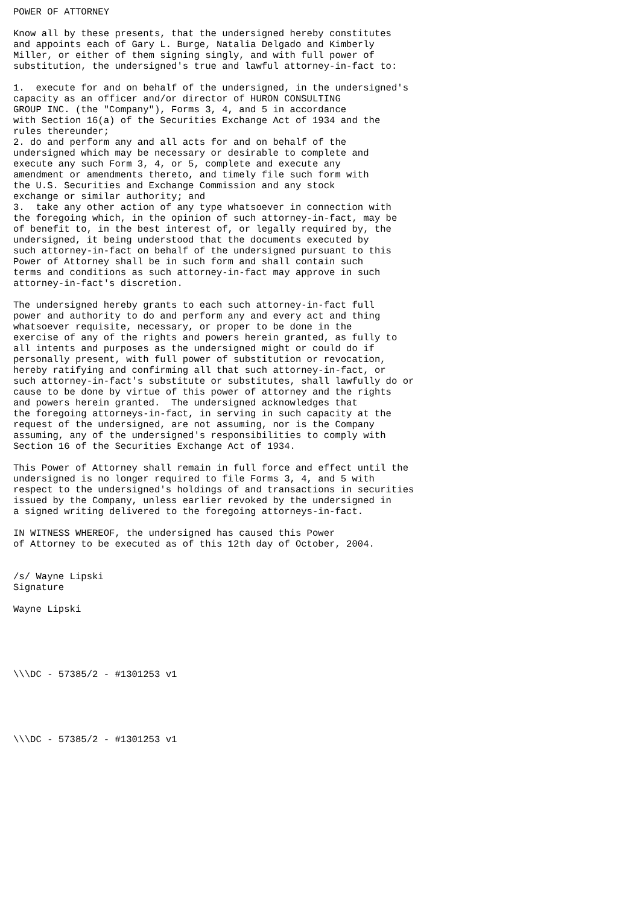POWER OF ATTORNEY

Know all by these presents, that the undersigned hereby constitutes
and appoints each of Gary L. Burge, Natalia Delgado and Kimberly
Miller, or either of them signing singly, and with full power of
substitution, the undersigned's true and lawful attorney-in-fact to:

1.  execute for and on behalf of the undersigned, in the undersigned's
capacity as an officer and/or director of HURON CONSULTING
GROUP INC. (the "Company"), Forms 3, 4, and 5 in accordance
with Section 16(a) of the Securities Exchange Act of 1934 and the
rules thereunder;
2. do and perform any and all acts for and on behalf of the
undersigned which may be necessary or desirable to complete and
execute any such Form 3, 4, or 5, complete and execute any
amendment or amendments thereto, and timely file such form with
the U.S. Securities and Exchange Commission and any stock
exchange or similar authority; and
3.  take any other action of any type whatsoever in connection with
the foregoing which, in the opinion of such attorney-in-fact, may be
of benefit to, in the best interest of, or legally required by, the
undersigned, it being understood that the documents executed by
such attorney-in-fact on behalf of the undersigned pursuant to this
Power of Attorney shall be in such form and shall contain such
terms and conditions as such attorney-in-fact may approve in such
attorney-in-fact's discretion.

The undersigned hereby grants to each such attorney-in-fact full
power and authority to do and perform any and every act and thing
whatsoever requisite, necessary, or proper to be done in the
exercise of any of the rights and powers herein granted, as fully to
all intents and purposes as the undersigned might or could do if
personally present, with full power of substitution or revocation,
hereby ratifying and confirming all that such attorney-in-fact, or
such attorney-in-fact's substitute or substitutes, shall lawfully do or
cause to be done by virtue of this power of attorney and the rights
and powers herein granted.  The undersigned acknowledges that
the foregoing attorneys-in-fact, in serving in such capacity at the
request of the undersigned, are not assuming, nor is the Company
assuming, any of the undersigned's responsibilities to comply with
Section 16 of the Securities Exchange Act of 1934.

This Power of Attorney shall remain in full force and effect until the
undersigned is no longer required to file Forms 3, 4, and 5 with
respect to the undersigned's holdings of and transactions in securities
issued by the Company, unless earlier revoked by the undersigned in
a signed writing delivered to the foregoing attorneys-in-fact.

IN WITNESS WHEREOF, the undersigned has caused this Power
of Attorney to be executed as of this 12th day of October, 2004.


/s/ Wayne Lipski
Signature

Wayne Lipski





\\\DC - 57385/2 - #1301253 v1





\\\DC - 57385/2 - #1301253 v1